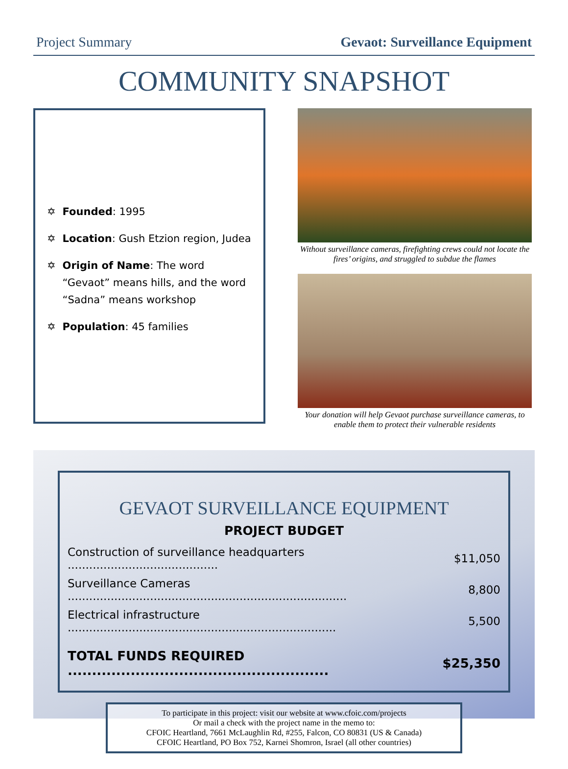Project Summary Gevaot: Surveillance Equipment
COMMUNITY SNAPSHOT
✡ Founded: 1995
✡ Location: Gush Etzion region, Judea
✡ Origin of Name: The word “Gevaot” means hills, and the word “Sadna” means workshop
✡ Population: 45 families
Without surveillance cameras, firefighting crews could not locate the fires’ origins, and struggled to subdue the flames
Your donation will help Gevaot purchase surveillance cameras, to enable them to protect their vulnerable residents
GEVAOT SURVEILLANCE EQUIPMENT
PROJECT BUDGET
| Construction of surveillance headquarters .......................................... | $11,050 |
| Surveillance Cameras .............................................................................. | 8,800 |
| Electrical infrastructure ........................................................................... | 5,500 |
| TOTAL FUNDS REQUIRED ...................................................... | $25,350 |
To participate in this project: visit our website at www.cfoic.com/projects
Or mail a check with the project name in the memo to:
CFOIC Heartland, 7661 McLaughlin Rd, #255, Falcon, CO 80831 (US & Canada)
CFOIC Heartland, PO Box 752, Karnei Shomron, Israel (all other countries)